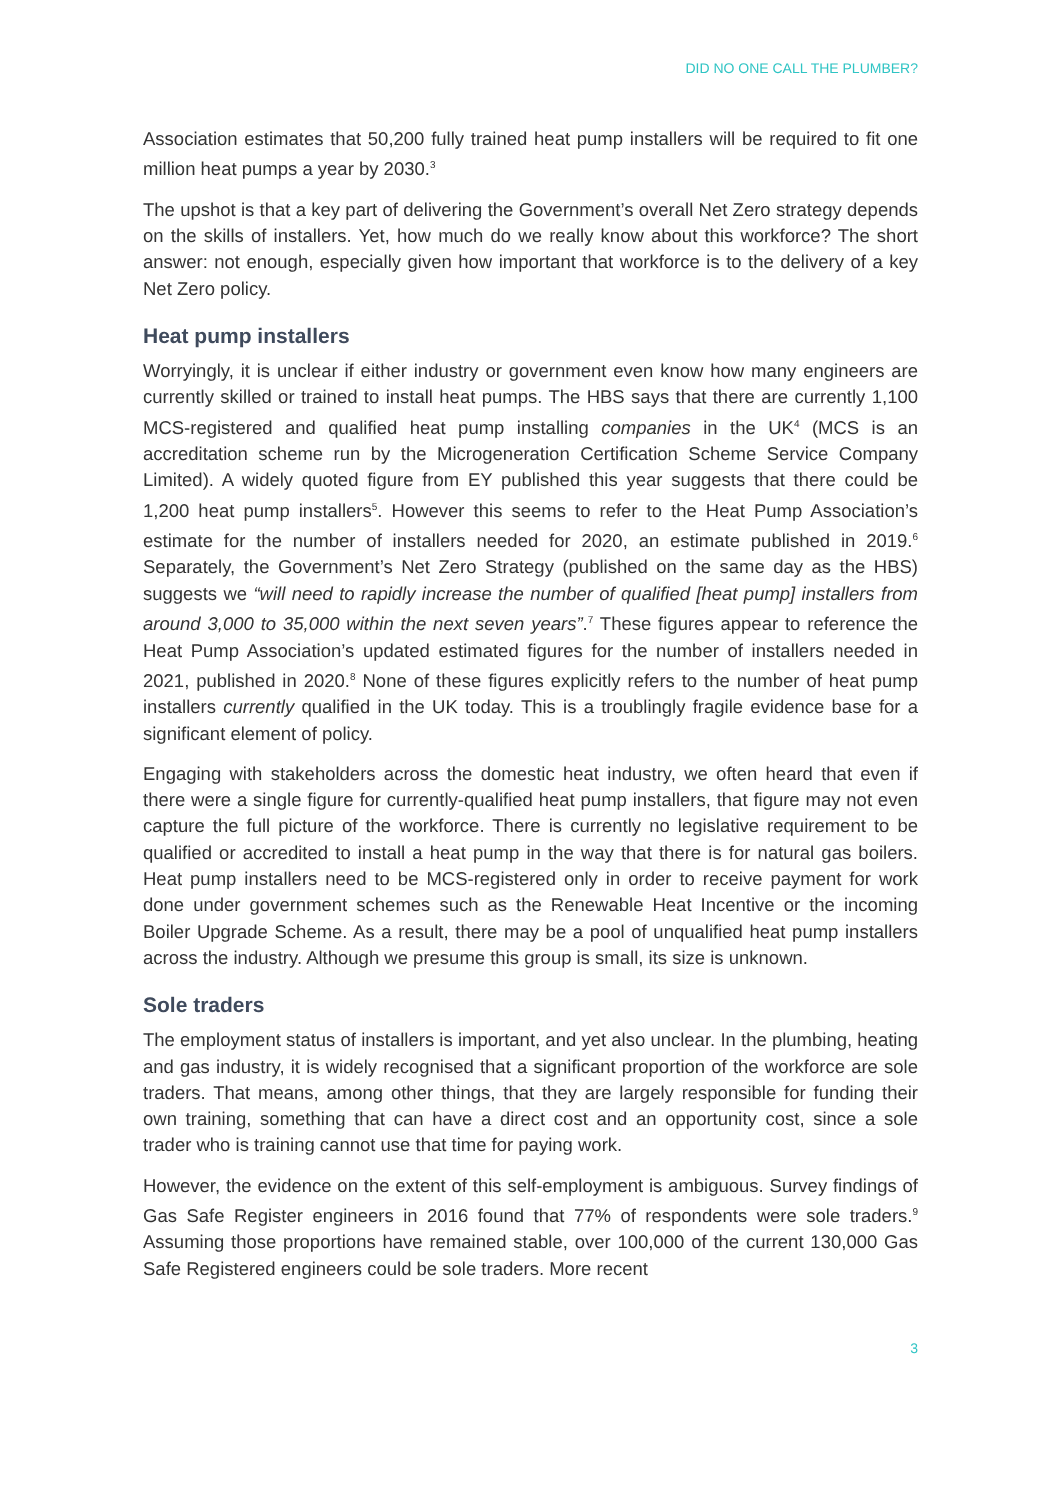DID NO ONE CALL THE PLUMBER?
Association estimates that 50,200 fully trained heat pump installers will be required to fit one million heat pumps a year by 2030.<sup>3</sup>
The upshot is that a key part of delivering the Government’s overall Net Zero strategy depends on the skills of installers. Yet, how much do we really know about this workforce? The short answer: not enough, especially given how important that workforce is to the delivery of a key Net Zero policy.
Heat pump installers
Worryingly, it is unclear if either industry or government even know how many engineers are currently skilled or trained to install heat pumps. The HBS says that there are currently 1,100 MCS-registered and qualified heat pump installing companies in the UK<sup>4</sup> (MCS is an accreditation scheme run by the Microgeneration Certification Scheme Service Company Limited). A widely quoted figure from EY published this year suggests that there could be 1,200 heat pump installers<sup>5</sup>. However this seems to refer to the Heat Pump Association’s estimate for the number of installers needed for 2020, an estimate published in 2019.<sup>6</sup> Separately, the Government’s Net Zero Strategy (published on the same day as the HBS) suggests we “will need to rapidly increase the number of qualified [heat pump] installers from around 3,000 to 35,000 within the next seven years”.<sup>7</sup> These figures appear to reference the Heat Pump Association’s updated estimated figures for the number of installers needed in 2021, published in 2020.<sup>8</sup> None of these figures explicitly refers to the number of heat pump installers currently qualified in the UK today. This is a troublingly fragile evidence base for a significant element of policy.
Engaging with stakeholders across the domestic heat industry, we often heard that even if there were a single figure for currently-qualified heat pump installers, that figure may not even capture the full picture of the workforce. There is currently no legislative requirement to be qualified or accredited to install a heat pump in the way that there is for natural gas boilers. Heat pump installers need to be MCS-registered only in order to receive payment for work done under government schemes such as the Renewable Heat Incentive or the incoming Boiler Upgrade Scheme. As a result, there may be a pool of unqualified heat pump installers across the industry. Although we presume this group is small, its size is unknown.
Sole traders
The employment status of installers is important, and yet also unclear. In the plumbing, heating and gas industry, it is widely recognised that a significant proportion of the workforce are sole traders. That means, among other things, that they are largely responsible for funding their own training, something that can have a direct cost and an opportunity cost, since a sole trader who is training cannot use that time for paying work.
However, the evidence on the extent of this self-employment is ambiguous. Survey findings of Gas Safe Register engineers in 2016 found that 77% of respondents were sole traders.<sup>9</sup> Assuming those proportions have remained stable, over 100,000 of the current 130,000 Gas Safe Registered engineers could be sole traders. More recent
3